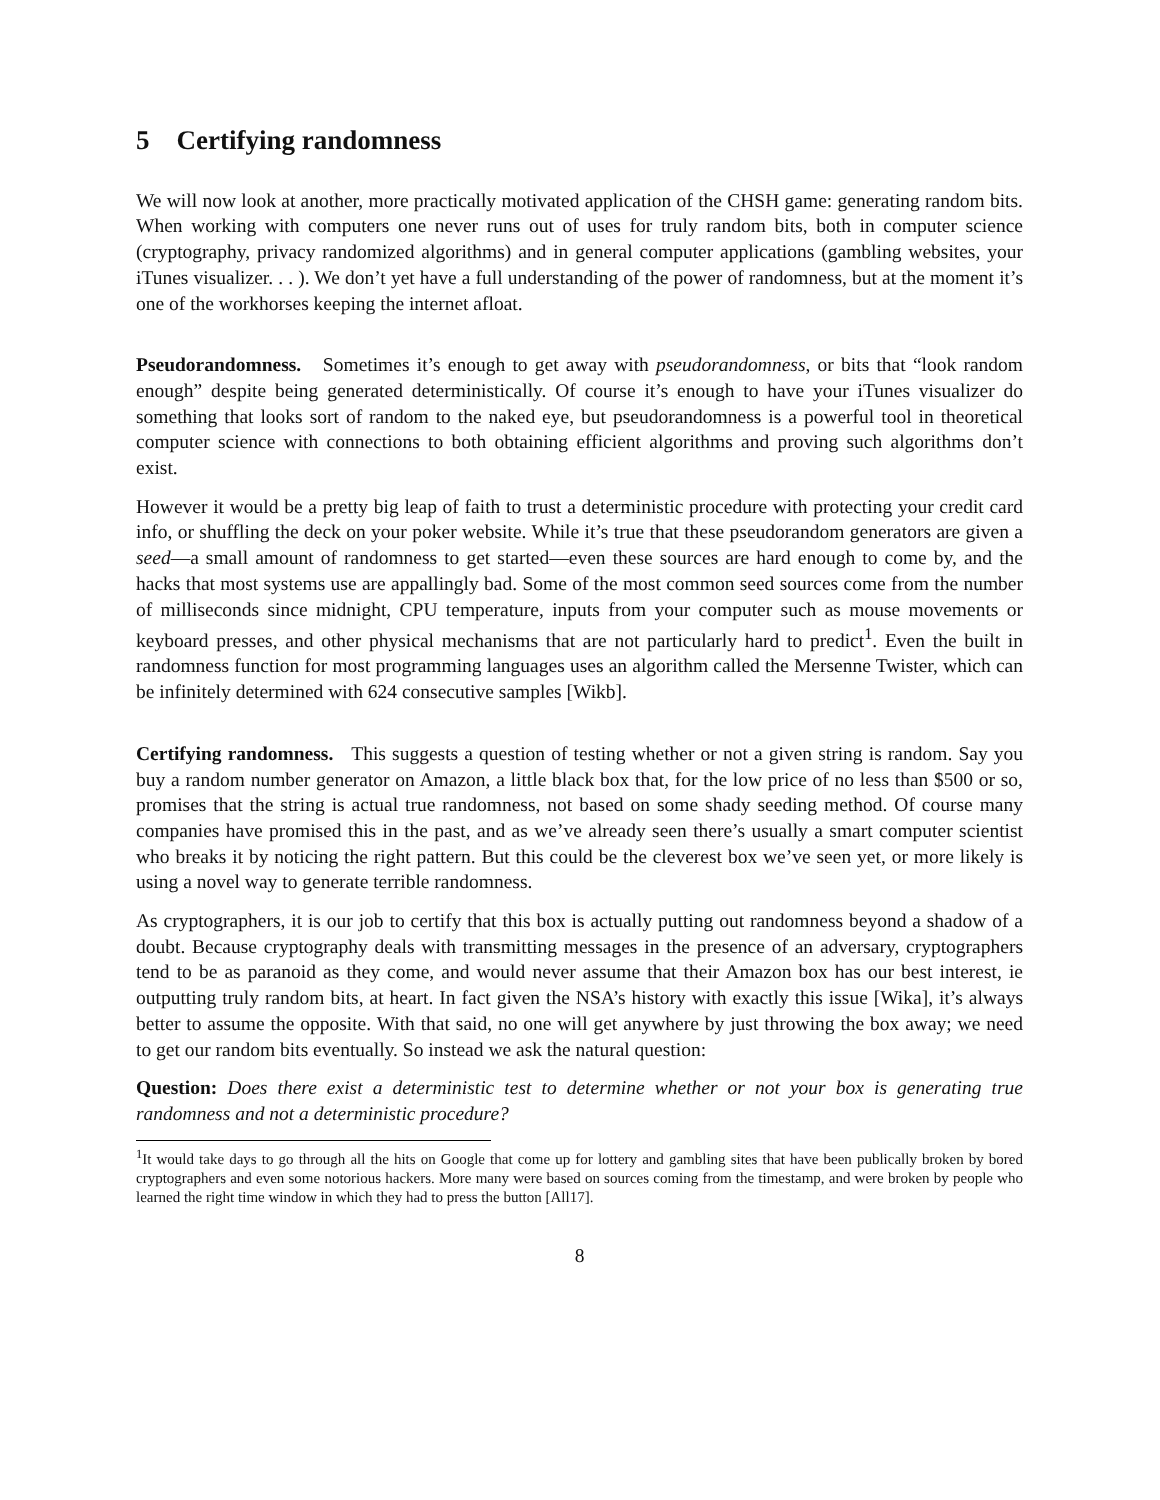5 Certifying randomness
We will now look at another, more practically motivated application of the CHSH game: generating random bits. When working with computers one never runs out of uses for truly random bits, both in computer science (cryptography, privacy randomized algorithms) and in general computer applications (gambling websites, your iTunes visualizer. . . ). We don’t yet have a full understanding of the power of randomness, but at the moment it’s one of the workhorses keeping the internet afloat.
Pseudorandomness. Sometimes it’s enough to get away with pseudorandomness, or bits that “look random enough” despite being generated deterministically. Of course it’s enough to have your iTunes visualizer do something that looks sort of random to the naked eye, but pseudorandomness is a powerful tool in theoretical computer science with connections to both obtaining efficient algorithms and proving such algorithms don’t exist.
However it would be a pretty big leap of faith to trust a deterministic procedure with protecting your credit card info, or shuffling the deck on your poker website. While it’s true that these pseudorandom generators are given a seed—a small amount of randomness to get started—even these sources are hard enough to come by, and the hacks that most systems use are appallingly bad. Some of the most common seed sources come from the number of milliseconds since midnight, CPU temperature, inputs from your computer such as mouse movements or keyboard presses, and other physical mechanisms that are not particularly hard to predict<sup>1</sup>. Even the built in randomness function for most programming languages uses an algorithm called the Mersenne Twister, which can be infinitely determined with 624 consecutive samples [Wikb].
Certifying randomness. This suggests a question of testing whether or not a given string is random. Say you buy a random number generator on Amazon, a little black box that, for the low price of no less than $500 or so, promises that the string is actual true randomness, not based on some shady seeding method. Of course many companies have promised this in the past, and as we’ve already seen there’s usually a smart computer scientist who breaks it by noticing the right pattern. But this could be the cleverest box we’ve seen yet, or more likely is using a novel way to generate terrible randomness.
As cryptographers, it is our job to certify that this box is actually putting out randomness beyond a shadow of a doubt. Because cryptography deals with transmitting messages in the presence of an adversary, cryptographers tend to be as paranoid as they come, and would never assume that their Amazon box has our best interest, ie outputting truly random bits, at heart. In fact given the NSA’s history with exactly this issue [Wika], it’s always better to assume the opposite. With that said, no one will get anywhere by just throwing the box away; we need to get our random bits eventually. So instead we ask the natural question:
Question: Does there exist a deterministic test to determine whether or not your box is generating true randomness and not a deterministic procedure?
<sup>1</sup> It would take days to go through all the hits on Google that come up for lottery and gambling sites that have been publically broken by bored cryptographers and even some notorious hackers. More many were based on sources coming from the timestamp, and were broken by people who learned the right time window in which they had to press the button [All17].
8